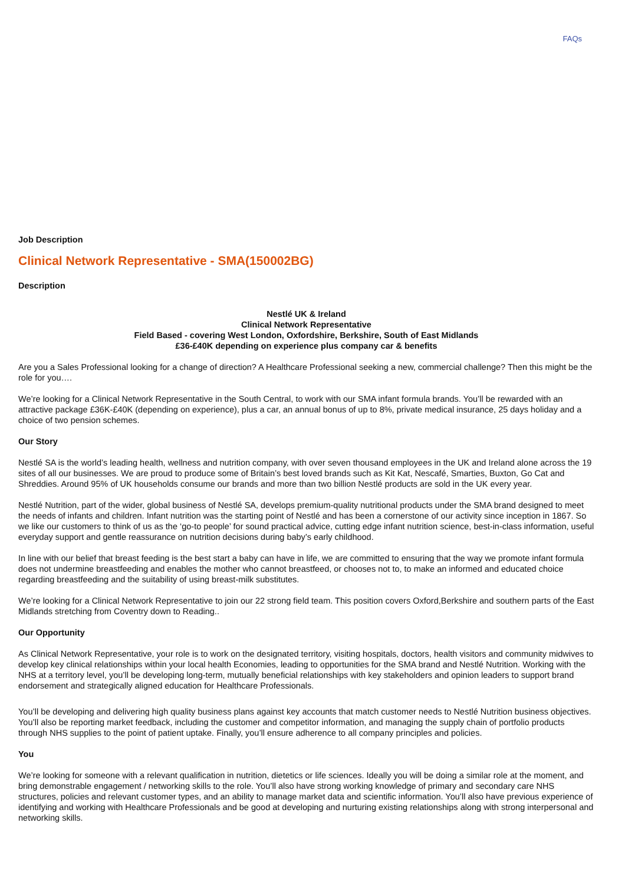FAQs
Job Description
Clinical Network Representative - SMA(150002BG)
Description
Nestlé UK & Ireland
Clinical Network Representative
Field Based - covering West London, Oxfordshire, Berkshire, South of East Midlands
£36-£40K depending on experience plus company car & benefits
Are you a Sales Professional looking for a change of direction? A Healthcare Professional seeking a new, commercial challenge? Then this might be the role for you….
We’re looking for a Clinical Network Representative in the South Central, to work with our SMA infant formula brands. You’ll be rewarded with an attractive package £36K-£40K (depending on experience), plus a car, an annual bonus of up to 8%, private medical insurance, 25 days holiday and a choice of two pension schemes.
Our Story
Nestlé SA is the world’s leading health, wellness and nutrition company, with over seven thousand employees in the UK and Ireland alone across the 19 sites of all our businesses. We are proud to produce some of Britain’s best loved brands such as Kit Kat, Nescafé, Smarties, Buxton, Go Cat and Shreddies. Around 95% of UK households consume our brands and more than two billion Nestlé products are sold in the UK every year.
Nestlé Nutrition, part of the wider, global business of Nestlé SA, develops premium-quality nutritional products under the SMA brand designed to meet the needs of infants and children. Infant nutrition was the starting point of Nestlé and has been a cornerstone of our activity since inception in 1867. So we like our customers to think of us as the ‘go-to people’ for sound practical advice, cutting edge infant nutrition science, best-in-class information, useful everyday support and gentle reassurance on nutrition decisions during baby’s early childhood.
In line with our belief that breast feeding is the best start a baby can have in life, we are committed to ensuring that the way we promote infant formula does not undermine breastfeeding and enables the mother who cannot breastfeed, or chooses not to, to make an informed and educated choice regarding breastfeeding and the suitability of using breast-milk substitutes.
We’re looking for a Clinical Network Representative to join our 22 strong field team. This position covers Oxford,Berkshire and southern parts of the East Midlands stretching from Coventry down to Reading..
Our Opportunity
As Clinical Network Representative, your role is to work on the designated territory, visiting hospitals, doctors, health visitors and community midwives to develop key clinical relationships within your local health Economies, leading to opportunities for the SMA brand and Nestlé Nutrition. Working with the NHS at a territory level, you’ll be developing long-term, mutually beneficial relationships with key stakeholders and opinion leaders to support brand endorsement and strategically aligned education for Healthcare Professionals.
You’ll be developing and delivering high quality business plans against key accounts that match customer needs to Nestlé Nutrition business objectives. You’ll also be reporting market feedback, including the customer and competitor information, and managing the supply chain of portfolio products through NHS supplies to the point of patient uptake. Finally, you’ll ensure adherence to all company principles and policies.
You
We’re looking for someone with a relevant qualification in nutrition, dietetics or life sciences. Ideally you will be doing a similar role at the moment, and bring demonstrable engagement / networking skills to the role. You’ll also have strong working knowledge of primary and secondary care NHS structures, policies and relevant customer types, and an ability to manage market data and scientific information. You’ll also have previous experience of identifying and working with Healthcare Professionals and be good at developing and nurturing existing relationships along with strong interpersonal and networking skills.